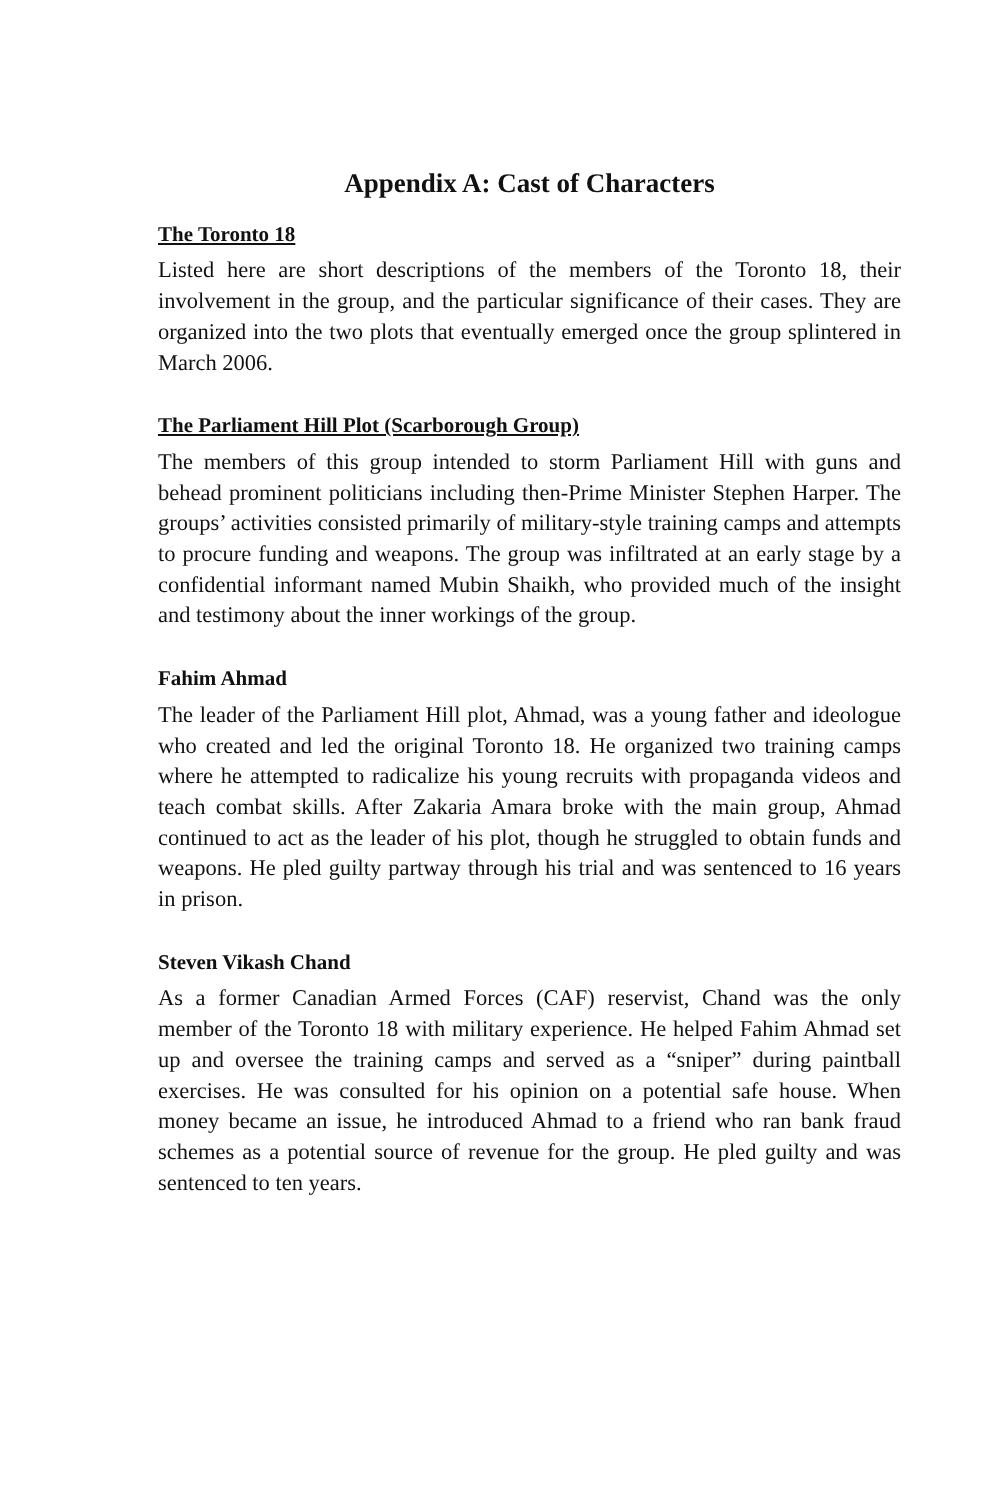Appendix A: Cast of Characters
The Toronto 18
Listed here are short descriptions of the members of the Toronto 18, their involvement in the group, and the particular significance of their cases. They are organized into the two plots that eventually emerged once the group splintered in March 2006.
The Parliament Hill Plot (Scarborough Group)
The members of this group intended to storm Parliament Hill with guns and behead prominent politicians including then-Prime Minister Stephen Harper. The groups’ activities consisted primarily of military-style training camps and attempts to procure funding and weapons. The group was infiltrated at an early stage by a confidential informant named Mubin Shaikh, who provided much of the insight and testimony about the inner workings of the group.
Fahim Ahmad
The leader of the Parliament Hill plot, Ahmad, was a young father and ideologue who created and led the original Toronto 18. He organized two training camps where he attempted to radicalize his young recruits with propaganda videos and teach combat skills. After Zakaria Amara broke with the main group, Ahmad continued to act as the leader of his plot, though he struggled to obtain funds and weapons. He pled guilty partway through his trial and was sentenced to 16 years in prison.
Steven Vikash Chand
As a former Canadian Armed Forces (CAF) reservist, Chand was the only member of the Toronto 18 with military experience. He helped Fahim Ahmad set up and oversee the training camps and served as a “sniper” during paintball exercises. He was consulted for his opinion on a potential safe house. When money became an issue, he introduced Ahmad to a friend who ran bank fraud schemes as a potential source of revenue for the group. He pled guilty and was sentenced to ten years.